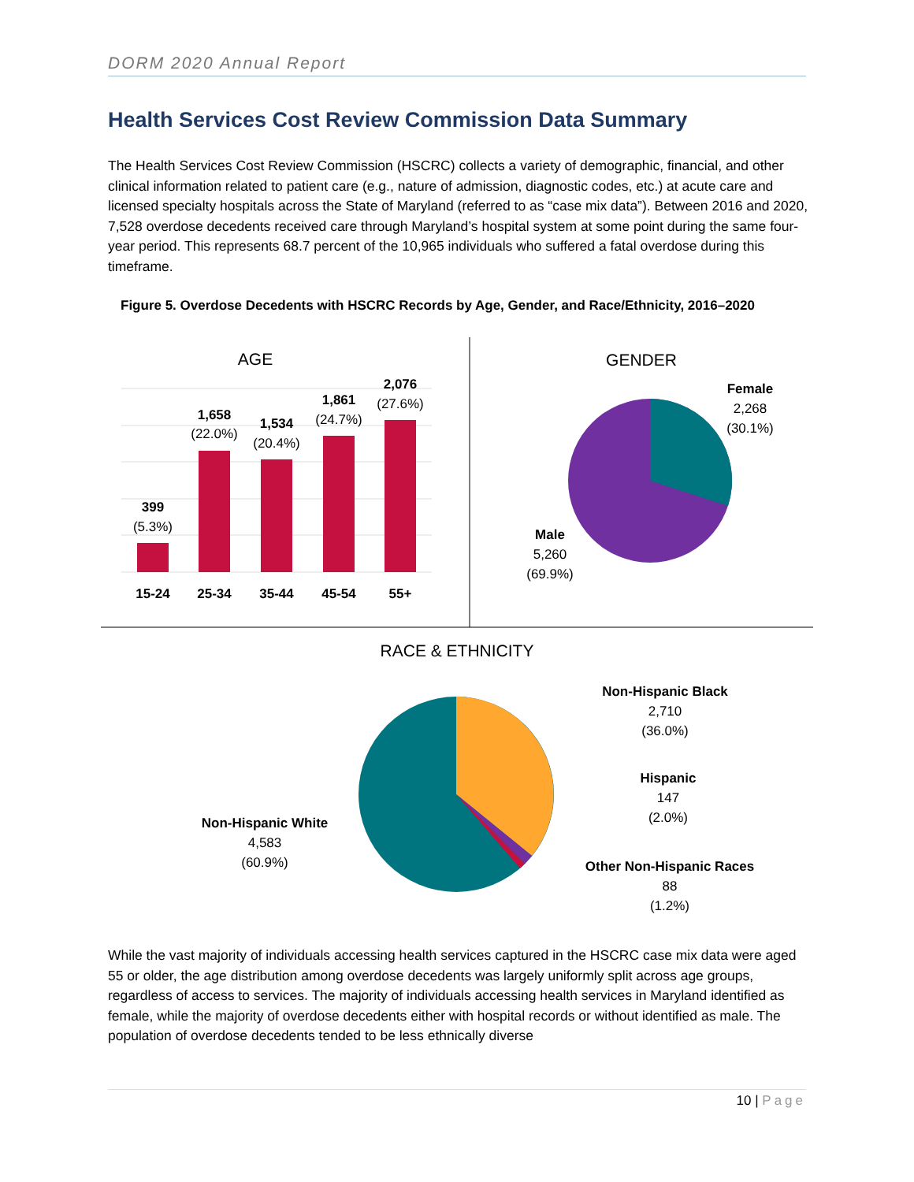DORM 2020 Annual Report
Health Services Cost Review Commission Data Summary
The Health Services Cost Review Commission (HSCRC) collects a variety of demographic, financial, and other clinical information related to patient care (e.g., nature of admission, diagnostic codes, etc.) at acute care and licensed specialty hospitals across the State of Maryland (referred to as “case mix data”). Between 2016 and 2020, 7,528 overdose decedents received care through Maryland’s hospital system at some point during the same four-year period. This represents 68.7 percent of the 10,965 individuals who suffered a fatal overdose during this timeframe.
Figure 5. Overdose Decedents with HSCRC Records by Age, Gender, and Race/Ethnicity, 2016–2020
AGE
399
(5.3%)
1,658
(22.0%)
1,534
(20.4%)
1,861
(24.7%)
2,076
(27.6%)
15-24
25-34
35-44
45-54
55+
GENDER
Female
2,268
(30.1%)
Male
5,260
(69.9%)
RACE & ETHNICITY
Non-Hispanic Black
2,710
(36.0%)
Hispanic
147
(2.0%)
Other Non-Hispanic Races
88
(1.2%)
Non-Hispanic White
4,583
(60.9%)
While the vast majority of individuals accessing health services captured in the HSCRC case mix data were aged 55 or older, the age distribution among overdose decedents was largely uniformly split across age groups, regardless of access to services. The majority of individuals accessing health services in Maryland identified as female, while the majority of overdose decedents either with hospital records or without identified as male. The population of overdose decedents tended to be less ethnically diverse
10 | Page